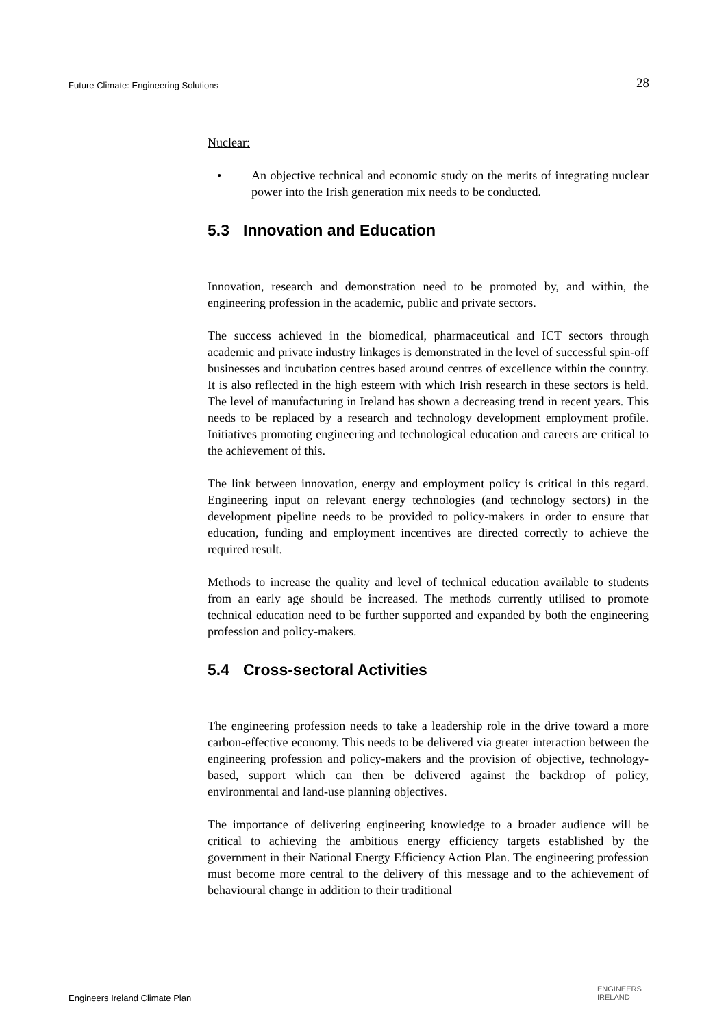Future Climate: Engineering Solutions 28
Nuclear:
• An objective technical and economic study on the merits of integrating nuclear power into the Irish generation mix needs to be conducted.
5.3 Innovation and Education
Innovation, research and demonstration need to be promoted by, and within, the engineering profession in the academic, public and private sectors.
The success achieved in the biomedical, pharmaceutical and ICT sectors through academic and private industry linkages is demonstrated in the level of successful spin-off businesses and incubation centres based around centres of excellence within the country. It is also reflected in the high esteem with which Irish research in these sectors is held. The level of manufacturing in Ireland has shown a decreasing trend in recent years. This needs to be replaced by a research and technology development employment profile. Initiatives promoting engineering and technological education and careers are critical to the achievement of this.
The link between innovation, energy and employment policy is critical in this regard. Engineering input on relevant energy technologies (and technology sectors) in the development pipeline needs to be provided to policy-makers in order to ensure that education, funding and employment incentives are directed correctly to achieve the required result.
Methods to increase the quality and level of technical education available to students from an early age should be increased. The methods currently utilised to promote technical education need to be further supported and expanded by both the engineering profession and policy-makers.
5.4 Cross-sectoral Activities
The engineering profession needs to take a leadership role in the drive toward a more carbon-effective economy. This needs to be delivered via greater interaction between the engineering profession and policy-makers and the provision of objective, technology-based, support which can then be delivered against the backdrop of policy, environmental and land-use planning objectives.
The importance of delivering engineering knowledge to a broader audience will be critical to achieving the ambitious energy efficiency targets established by the government in their National Energy Efficiency Action Plan. The engineering profession must become more central to the delivery of this message and to the achievement of behavioural change in addition to their traditional
Engineers Ireland Climate Plan
ENGINEERS
IRELAND